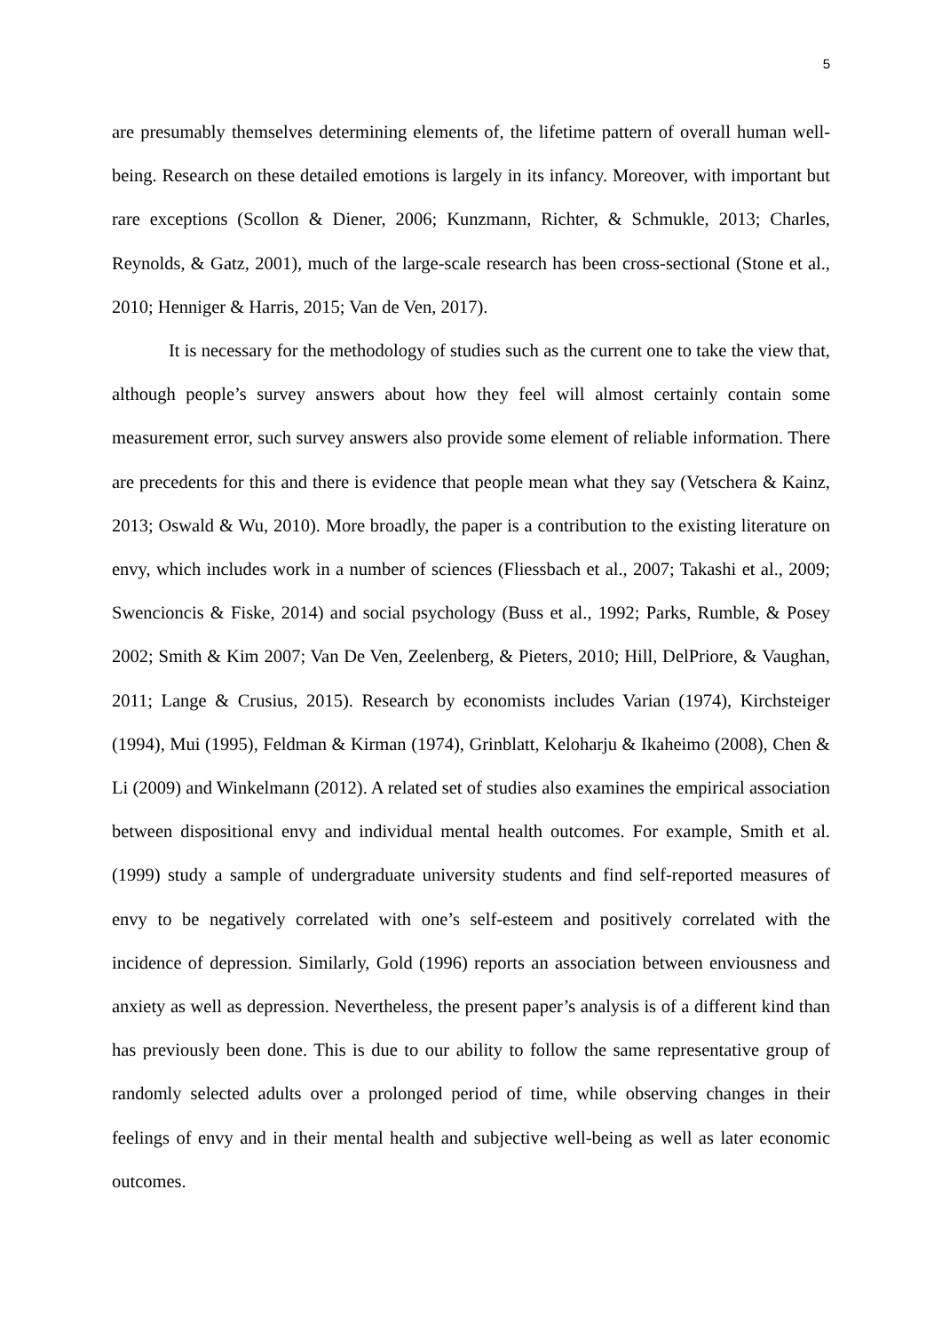5
are presumably themselves determining elements of, the lifetime pattern of overall human well-being. Research on these detailed emotions is largely in its infancy. Moreover, with important but rare exceptions (Scollon & Diener, 2006; Kunzmann, Richter, & Schmukle, 2013; Charles, Reynolds, & Gatz, 2001), much of the large-scale research has been cross-sectional (Stone et al., 2010; Henniger & Harris, 2015; Van de Ven, 2017).
It is necessary for the methodology of studies such as the current one to take the view that, although people’s survey answers about how they feel will almost certainly contain some measurement error, such survey answers also provide some element of reliable information. There are precedents for this and there is evidence that people mean what they say (Vetschera & Kainz, 2013; Oswald & Wu, 2010). More broadly, the paper is a contribution to the existing literature on envy, which includes work in a number of sciences (Fliessbach et al., 2007; Takashi et al., 2009; Swencioncis & Fiske, 2014) and social psychology (Buss et al., 1992; Parks, Rumble, & Posey 2002; Smith & Kim 2007; Van De Ven, Zeelenberg, & Pieters, 2010; Hill, DelPriore, & Vaughan, 2011; Lange & Crusius, 2015). Research by economists includes Varian (1974), Kirchsteiger (1994), Mui (1995), Feldman & Kirman (1974), Grinblatt, Keloharju & Ikaheimo (2008), Chen & Li (2009) and Winkelmann (2012). A related set of studies also examines the empirical association between dispositional envy and individual mental health outcomes. For example, Smith et al. (1999) study a sample of undergraduate university students and find self-reported measures of envy to be negatively correlated with one’s self-esteem and positively correlated with the incidence of depression. Similarly, Gold (1996) reports an association between enviousness and anxiety as well as depression. Nevertheless, the present paper’s analysis is of a different kind than has previously been done. This is due to our ability to follow the same representative group of randomly selected adults over a prolonged period of time, while observing changes in their feelings of envy and in their mental health and subjective well-being as well as later economic outcomes.